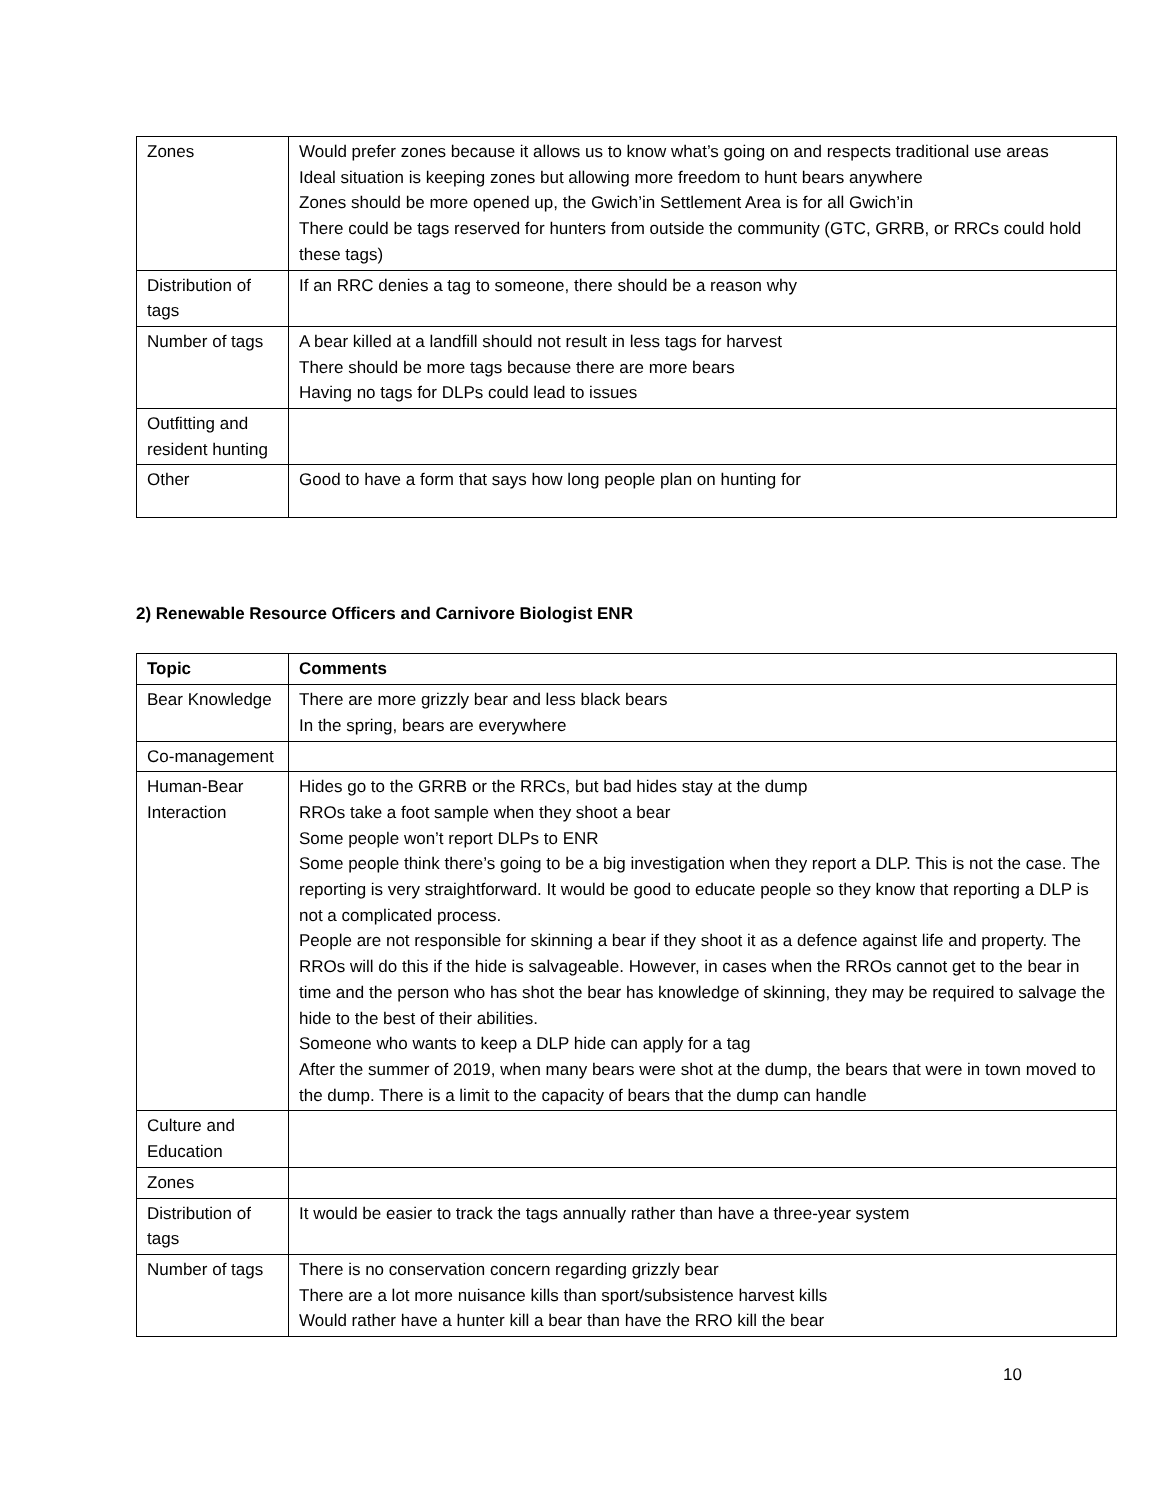| Zones | Would prefer zones because it allows us to know what’s going on and respects traditional use areas Ideal situation is keeping zones but allowing more freedom to hunt bears anywhere Zones should be more opened up, the Gwich’in Settlement Area is for all Gwich’in There could be tags reserved for hunters from outside the community (GTC, GRRB, or RRCs could hold these tags) |
| Distribution of tags | If an RRC denies a tag to someone, there should be a reason why |
| Number of tags | A bear killed at a landfill should not result in less tags for harvest There should be more tags because there are more bears Having no tags for DLPs could lead to issues |
| Outfitting and resident hunting | |
| Other | Good to have a form that says how long people plan on hunting for |
2) Renewable Resource Officers and Carnivore Biologist ENR
| Topic | Comments |
| --- | --- |
| Bear Knowledge | There are more grizzly bear and less black bears In the spring, bears are everywhere |
| Co-management | |
| Human-Bear Interaction | Hides go to the GRRB or the RRCs, but bad hides stay at the dump RROs take a foot sample when they shoot a bear Some people won’t report DLPs to ENR Some people think there’s going to be a big investigation when they report a DLP. This is not the case. The reporting is very straightforward. It would be good to educate people so they know that reporting a DLP is not a complicated process. People are not responsible for skinning a bear if they shoot it as a defence against life and property. The RROs will do this if the hide is salvageable. However, in cases when the RROs cannot get to the bear in time and the person who has shot the bear has knowledge of skinning, they may be required to salvage the hide to the best of their abilities. Someone who wants to keep a DLP hide can apply for a tag After the summer of 2019, when many bears were shot at the dump, the bears that were in town moved to the dump. There is a limit to the capacity of bears that the dump can handle |
| Culture and Education | |
| Zones | |
| Distribution of tags | It would be easier to track the tags annually rather than have a three-year system |
| Number of tags | There is no conservation concern regarding grizzly bear There are a lot more nuisance kills than sport/subsistence harvest kills Would rather have a hunter kill a bear than have the RRO kill the bear |
10